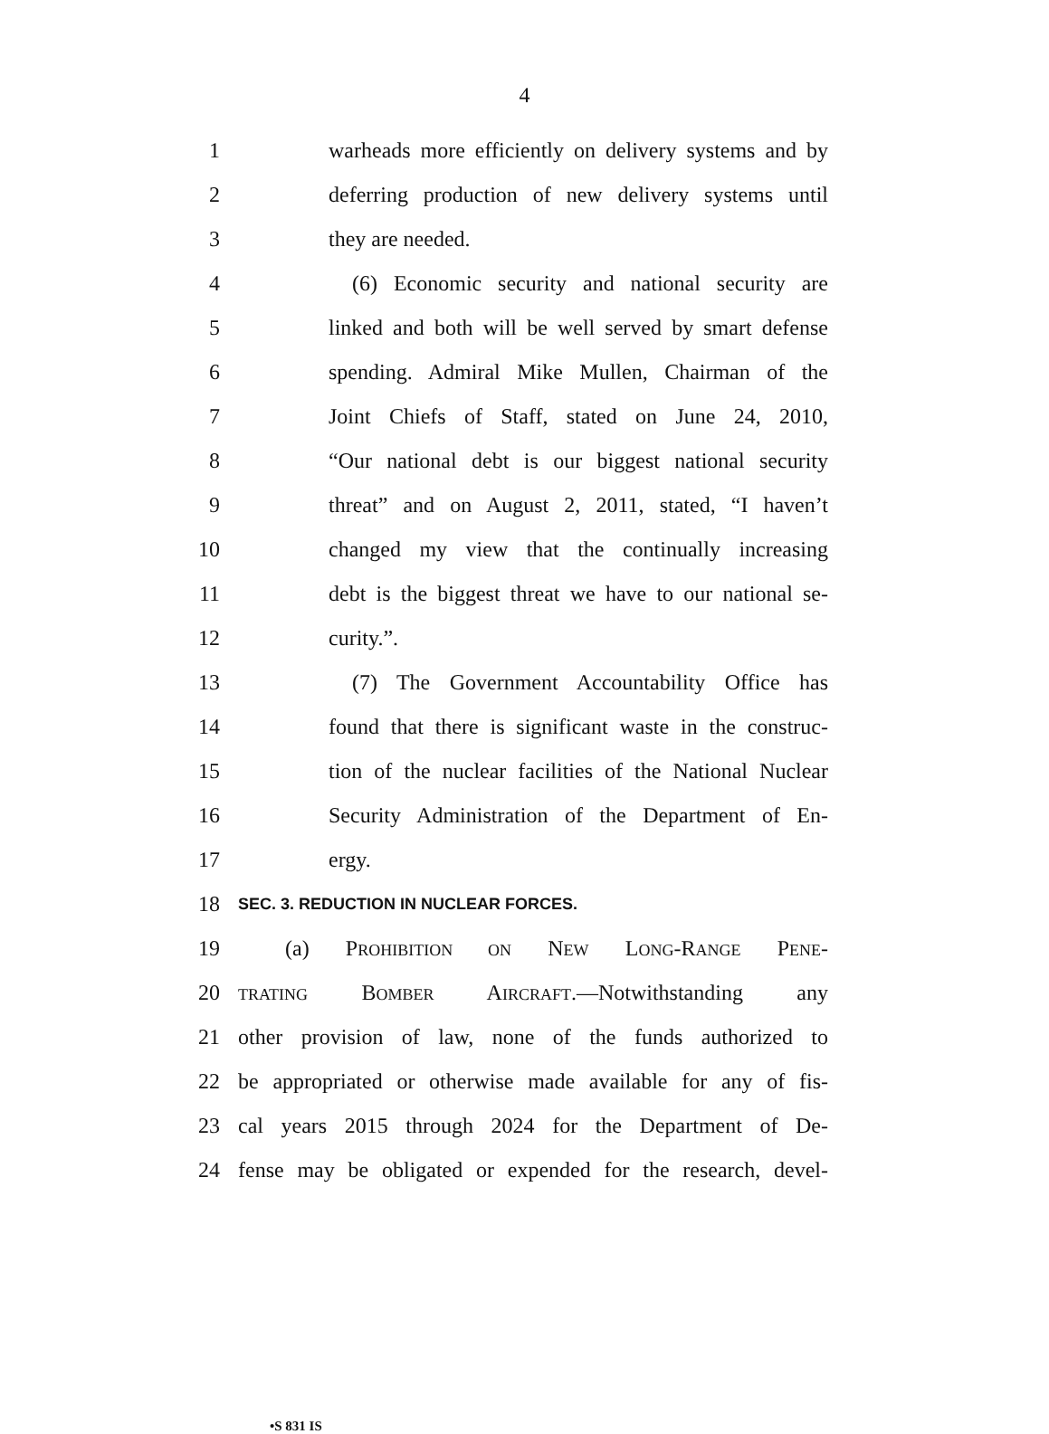4
1 warheads more efficiently on delivery systems and by
2 deferring production of new delivery systems until
3 they are needed.
4 (6) Economic security and national security are
5 linked and both will be well served by smart defense
6 spending. Admiral Mike Mullen, Chairman of the
7 Joint Chiefs of Staff, stated on June 24, 2010,
8 “Our national debt is our biggest national security
9 threat” and on August 2, 2011, stated, “I haven’t
10 changed my view that the continually increasing
11 debt is the biggest threat we have to our national se-
12 curity.”.
13 (7) The Government Accountability Office has
14 found that there is significant waste in the construc-
15 tion of the nuclear facilities of the National Nuclear
16 Security Administration of the Department of En-
17 ergy.
18 SEC. 3. REDUCTION IN NUCLEAR FORCES.
19 (a) PROHIBITION ON NEW LONG-RANGE PENE-
20 TRATING BOMBER AIRCRAFT.—Notwithstanding any
21 other provision of law, none of the funds authorized to
22 be appropriated or otherwise made available for any of fis-
23 cal years 2015 through 2024 for the Department of De-
24 fense may be obligated or expended for the research, devel-
•S 831 IS